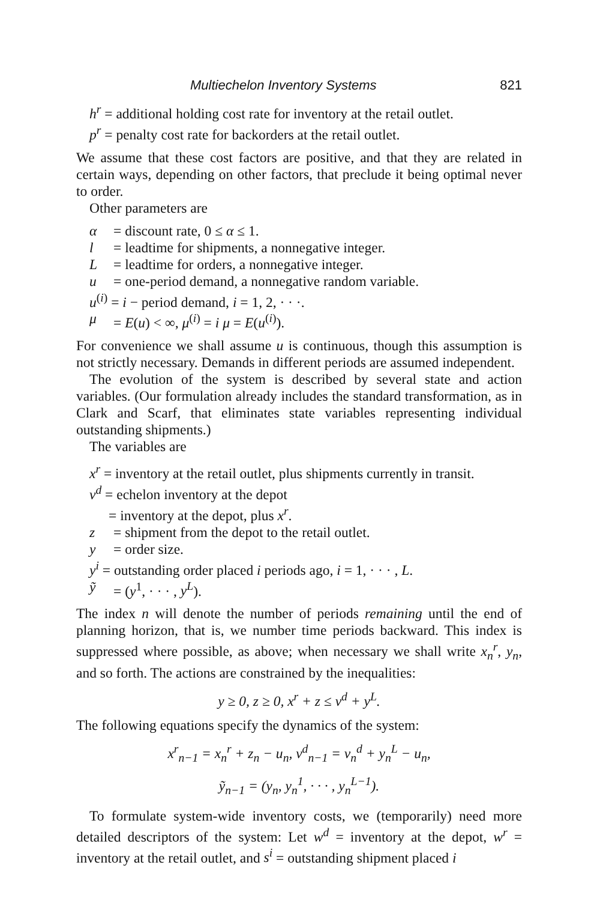Multiechelon Inventory Systems 821
h<sup>r</sup> = additional holding cost rate for inventory at the retail outlet.
p<sup>r</sup> = penalty cost rate for backorders at the retail outlet.
We assume that these cost factors are positive, and that they are related in certain ways, depending on other factors, that preclude it being optimal never to order.
Other parameters are
α = discount rate, 0 ≤ α ≤ 1.
l = leadtime for shipments, a nonnegative integer.
L = leadtime for orders, a nonnegative integer.
u = one-period demand, a nonnegative random variable.
u<sup>(i)</sup> = i − period demand, i = 1, 2, · · ·.
μ = E(u) < ∞, μ<sup>(i)</sup> = i μ = E(u<sup>(i)</sup>).
For convenience we shall assume u is continuous, though this assumption is not strictly necessary. Demands in different periods are assumed independent.
The evolution of the system is described by several state and action variables. (Our formulation already includes the standard transformation, as in Clark and Scarf, that eliminates state variables representing individual outstanding shipments.)
The variables are
x<sup>r</sup> = inventory at the retail outlet, plus shipments currently in transit.
v<sup>d</sup> = echelon inventory at the depot
= inventory at the depot, plus x<sup>r</sup>.
z = shipment from the depot to the retail outlet.
y = order size.
y<sup>i</sup> = outstanding order placed i periods ago, i = 1, · · · , L.
ỹ = (y<sup>1</sup>, · · · , y<sup>L</sup>).
The index n will denote the number of periods remaining until the end of planning horizon, that is, we number time periods backward. This index is suppressed where possible, as above; when necessary we shall write x<sub>n</sub><sup>r</sup>, y<sub>n</sub>, and so forth. The actions are constrained by the inequalities:
y ≥ 0, z ≥ 0, x<sup>r</sup> + z ≤ v<sup>d</sup> + y<sup>L</sup>.
The following equations specify the dynamics of the system:
x<sup>r</sup><sub>n−1</sub> = x<sub>n</sub><sup>r</sup> + z<sub>n</sub> − u<sub>n</sub>, v<sup>d</sup><sub>n−1</sub> = v<sub>n</sub><sup>d</sup> + y<sub>n</sub><sup>L</sup> − u<sub>n</sub>,
ỹ<sub>n−1</sub> = (y<sub>n</sub>, y<sub>n</sub><sup>1</sup>, · · · , y<sub>n</sub><sup>L−1</sup>).
To formulate system-wide inventory costs, we (temporarily) need more detailed descriptors of the system: Let w<sup>d</sup> = inventory at the depot, w<sup>r</sup> = inventory at the retail outlet, and s<sup>i</sup> = outstanding shipment placed i